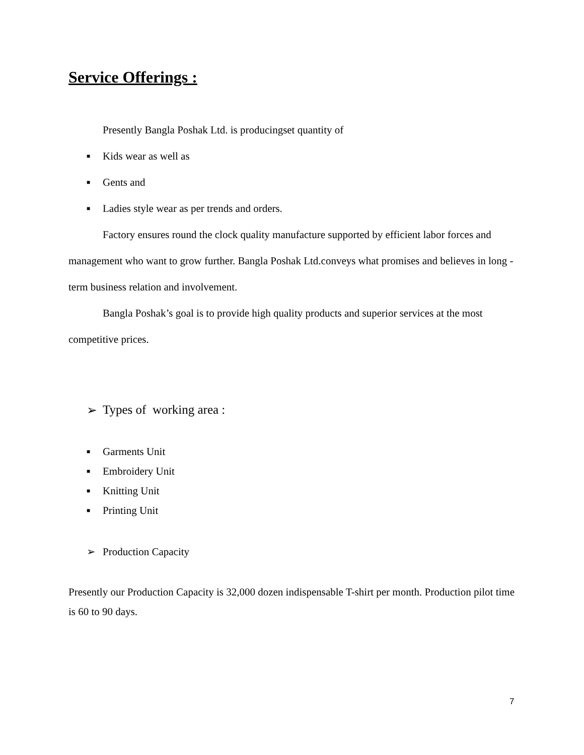Service Offerings :
Presently Bangla Poshak Ltd. is producingset quantity of
■ Kids wear as well as
■ Gents and
■ Ladies style wear as per trends and orders.
Factory ensures round the clock quality manufacture supported by efficient labor forces and management who want to grow further. Bangla Poshak Ltd.conveys what promises and believes in long -term business relation and involvement.
Bangla Poshak’s goal is to provide high quality products and superior services at the most competitive prices.
➢ Types of working area :
■ Garments Unit
■ Embroidery Unit
■ Knitting Unit
■ Printing Unit
➢ Production Capacity
Presently our Production Capacity is 32,000 dozen indispensable T-shirt per month. Production pilot time is 60 to 90 days.
7